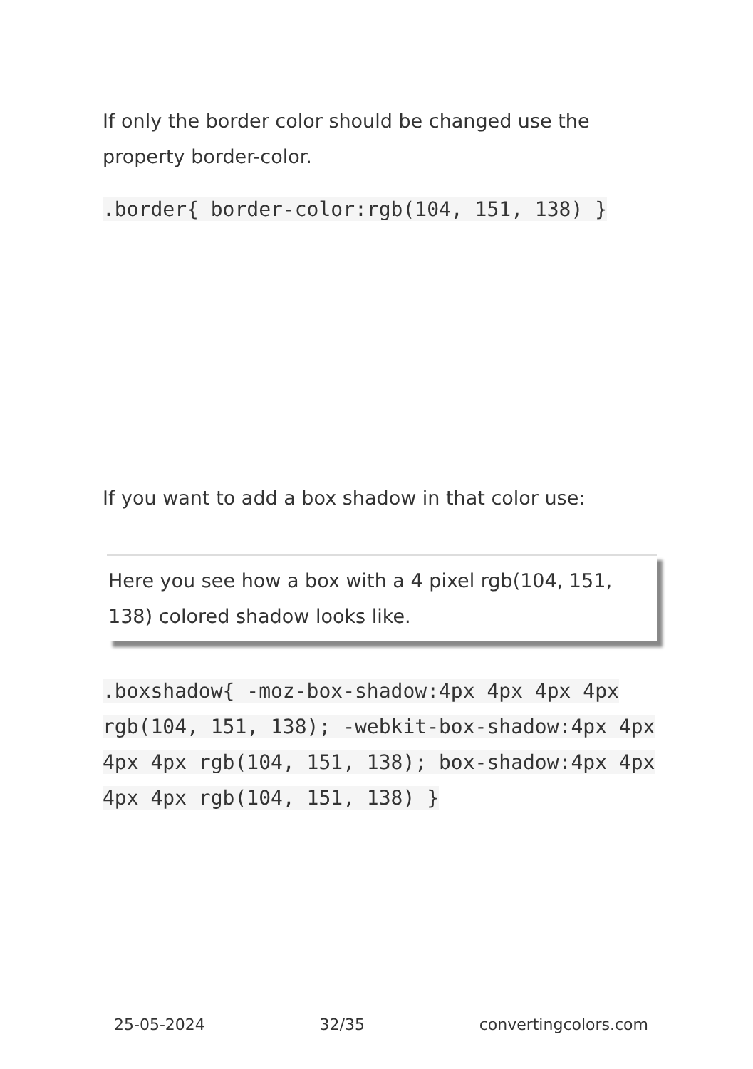If only the border color should be changed use the property border-color.
.border{ border-color:rgb(104, 151, 138) }
If you want to add a box shadow in that color use:
Here you see how a box with a 4 pixel rgb(104, 151, 138) colored shadow looks like.
.boxshadow{ -moz-box-shadow:4px 4px 4px 4px rgb(104, 151, 138); -webkit-box-shadow:4px 4px 4px 4px rgb(104, 151, 138); box-shadow:4px 4px 4px 4px rgb(104, 151, 138) }
25-05-2024 32/35 convertingcolors.com